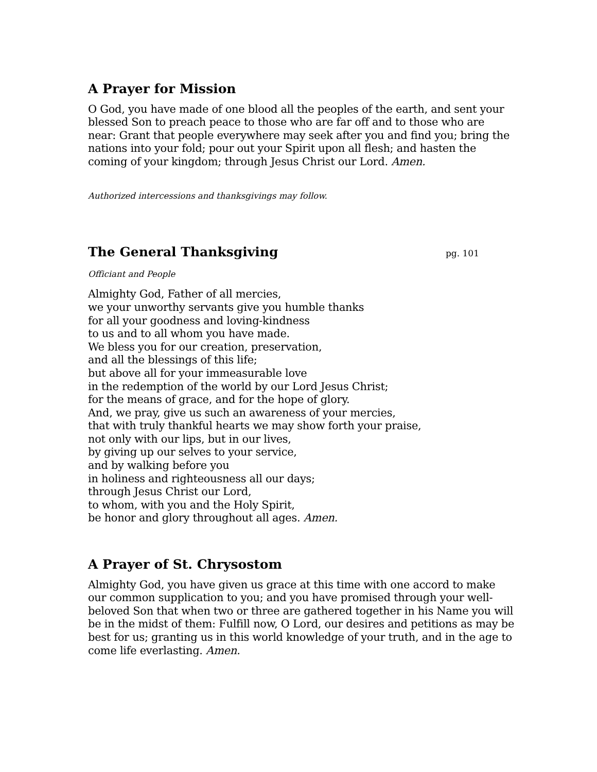A Prayer for Mission
O God, you have made of one blood all the peoples of the earth, and sent your blessed Son to preach peace to those who are far off and to those who are near: Grant that people everywhere may seek after you and find you; bring the nations into your fold; pour out your Spirit upon all flesh; and hasten the coming of your kingdom; through Jesus Christ our Lord. Amen.
Authorized intercessions and thanksgivings may follow.
The General Thanksgiving pg. 101
Officiant and People
Almighty God, Father of all mercies,
we your unworthy servants give you humble thanks
for all your goodness and loving-kindness
to us and to all whom you have made.
We bless you for our creation, preservation,
and all the blessings of this life;
but above all for your immeasurable love
in the redemption of the world by our Lord Jesus Christ;
for the means of grace, and for the hope of glory.
And, we pray, give us such an awareness of your mercies,
that with truly thankful hearts we may show forth your praise,
not only with our lips, but in our lives,
by giving up our selves to your service,
and by walking before you
in holiness and righteousness all our days;
through Jesus Christ our Lord,
to whom, with you and the Holy Spirit,
be honor and glory throughout all ages. Amen.
A Prayer of St. Chrysostom
Almighty God, you have given us grace at this time with one accord to make our common supplication to you; and you have promised through your well-beloved Son that when two or three are gathered together in his Name you will be in the midst of them: Fulfill now, O Lord, our desires and petitions as may be best for us; granting us in this world knowledge of your truth, and in the age to come life everlasting. Amen.